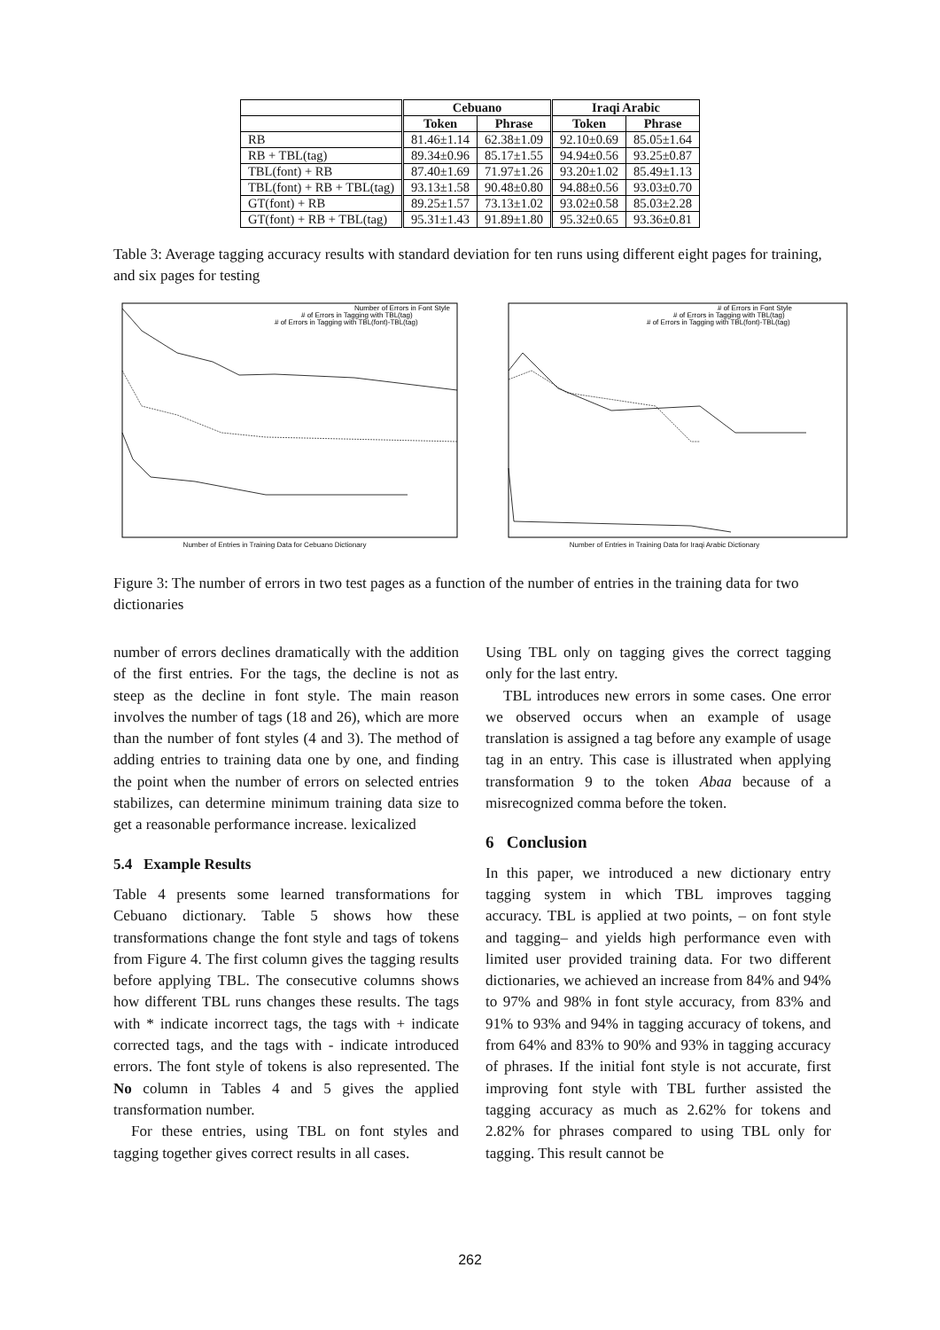| | Cebuano | | Iraqi Arabic | |
| --- | --- | --- | --- | --- |
| | Token | Phrase | Token | Phrase |
| RB | 81.46±1.14 | 62.38±1.09 | 92.10±0.69 | 85.05±1.64 |
| RB + TBL(tag) | 89.34±0.96 | 85.17±1.55 | 94.94±0.56 | 93.25±0.87 |
| TBL(font) + RB | 87.40±1.69 | 71.97±1.26 | 93.20±1.02 | 85.49±1.13 |
| TBL(font) + RB + TBL(tag) | 93.13±1.58 | 90.48±0.80 | 94.88±0.56 | 93.03±0.70 |
| GT(font) + RB | 89.25±1.57 | 73.13±1.02 | 93.02±0.58 | 85.03±2.28 |
| GT(font) + RB + TBL(tag) | 95.31±1.43 | 91.89±1.80 | 95.32±0.65 | 93.36±0.81 |
Table 3: Average tagging accuracy results with standard deviation for ten runs using different eight pages for training, and six pages for testing
Number of Errors in Font Style
# of Errors in Tagging with TBL(tag)
# of Errors in Tagging with TBL(font)-TBL(tag)
Number of Entries in Training Data for Cebuano Dictionary
# of Errors in Font Style
# of Errors in Tagging with TBL(tag)
# of Errors in Tagging with TBL(font)-TBL(tag)
Number of Entries in Training Data for Iraqi Arabic Dictionary
Figure 3: The number of errors in two test pages as a function of the number of entries in the training data for two dictionaries
number of errors declines dramatically with the addition of the first entries. For the tags, the decline is not as steep as the decline in font style. The main reason involves the number of tags (18 and 26), which are more than the number of font styles (4 and 3). The method of adding entries to training data one by one, and finding the point when the number of errors on selected entries stabilizes, can determine minimum training data size to get a reasonable performance increase. lexicalized
5.4 Example Results
Table 4 presents some learned transformations for Cebuano dictionary. Table 5 shows how these transformations change the font style and tags of tokens from Figure 4. The first column gives the tagging results before applying TBL. The consecutive columns shows how different TBL runs changes these results. The tags with * indicate incorrect tags, the tags with + indicate corrected tags, and the tags with - indicate introduced errors. The font style of tokens is also represented. The No column in Tables 4 and 5 gives the applied transformation number.
For these entries, using TBL on font styles and tagging together gives correct results in all cases.
Using TBL only on tagging gives the correct tagging only for the last entry.
TBL introduces new errors in some cases. One error we observed occurs when an example of usage translation is assigned a tag before any example of usage tag in an entry. This case is illustrated when applying transformation 9 to the token Abaa because of a misrecognized comma before the token.
6 Conclusion
In this paper, we introduced a new dictionary entry tagging system in which TBL improves tagging accuracy. TBL is applied at two points, – on font style and tagging– and yields high performance even with limited user provided training data. For two different dictionaries, we achieved an increase from 84% and 94% to 97% and 98% in font style accuracy, from 83% and 91% to 93% and 94% in tagging accuracy of tokens, and from 64% and 83% to 90% and 93% in tagging accuracy of phrases. If the initial font style is not accurate, first improving font style with TBL further assisted the tagging accuracy as much as 2.62% for tokens and 2.82% for phrases compared to using TBL only for tagging. This result cannot be
262